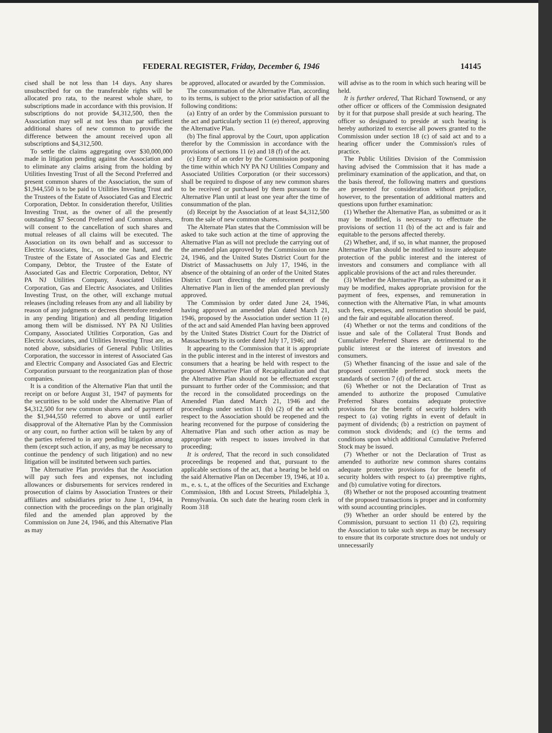FEDERAL REGISTER, Friday, December 6, 1946 14145
cised shall be not less than 14 days. Any shares unsubscribed for on the transferable rights will be allocated pro rata, to the nearest whole share, to subscriptions made in accordance with this provision. If subscriptions do not provide $4,312,500, then the Association may sell at not less than par sufficient additional shares of new common to provide the difference between the amount received upon all subscriptions and $4,312,500.
To settle the claims aggregating over $30,000,000 made in litigation pending against the Association and to eliminate any claims arising from the holding by Utilities Investing Trust of all the Second Preferred and present common shares of the Association, the sum of $1,944,550 is to be paid to Utilities Investing Trust and the Trustees of the Estate of Associated Gas and Electric Corporation, Debtor. In consideration therefor, Utilities Investing Trust, as the owner of all the presently outstanding $7 Second Preferred and Common shares, will consent to the cancellation of such shares and mutual releases of all claims will be executed. The Association on its own behalf and as successor to Electric Associates, Inc., on the one hand, and the Trustee of the Estate of Associated Gas and Electric Company, Debtor, the Trustee of the Estate of Associated Gas and Electric Corporation, Debtor, NY PA NJ Utilities Company, Associated Utilities Corporation, Gas and Electric Associates, and Utilities Investing Trust, on the other, will exchange mutual releases (including releases from any and all liability by reason of any judgments or decrees theretofore rendered in any pending litigation) and all pending litigation among them will be dismissed. NY PA NJ Utilities Company, Associated Utilities Corporation, Gas and Electric Associates, and Utilities Investing Trust are, as noted above, subsidiaries of General Public Utilities Corporation, the successor in interest of Associated Gas and Electric Company and Associated Gas and Electric Corporation pursuant to the reorganization plan of those companies.
It is a condition of the Alternative Plan that until the receipt on or before August 31, 1947 of payments for the securities to be sold under the Alternative Plan of $4,312,500 for new common shares and of payment of the $1,944,550 referred to above or until earlier disapproval of the Alternative Plan by the Commission or any court, no further action will be taken by any of the parties referred to in any pending litigation among them (except such action, if any, as may be necessary to continue the pendency of such litigation) and no new litigation will be instituted between such parties.
The Alternative Plan provides that the Association will pay such fees and expenses, not including allowances or disbursements for services rendered in prosecution of claims by Association Trustees or their affiliates and subsidiaries prior to June 1, 1944, in connection with the proceedings on the plan originally filed and the amended plan approved by the Commission on June 24, 1946, and this Alternative Plan as may
be approved, allocated or awarded by the Commission.
The consummation of the Alternative Plan, according to its terms, is subject to the prior satisfaction of all the following conditions:
(a) Entry of an order by the Commission pursuant to the act and particularly section 11 (e) thereof, approving the Alternative Plan.
(b) The final approval by the Court, upon application therefor by the Commission in accordance with the provisions of sections 11 (e) and 18 (f) of the act.
(c) Entry of an order by the Commission postponing the time within which NY PA NJ Utilities Company and Associated Utilities Corporation (or their successors) shall be required to dispose of any new common shares to be received or purchased by them pursuant to the Alternative Plan until at least one year after the time of consummation of the plan.
(d) Receipt by the Association of at least $4,312,500 from the sale of new common shares.
The Alternate Plan states that the Commission will be asked to take such action at the time of approving the Alternative Plan as will not preclude the carrying out of the amended plan approved by the Commission on June 24, 1946, and the United States District Court for the District of Massachusetts on July 17, 1946, in the absence of the obtaining of an order of the United States District Court directing the enforcement of the Alternative Plan in lien of the amended plan previously approved.
The Commission by order dated June 24, 1946, having approved an amended plan dated March 21, 1946, proposed by the Association under section 11 (e) of the act and said Amended Plan having been approved by the United States District Court for the District of Massachusetts by its order dated July 17, 1946; and
It appearing to the Commission that it is appropriate in the public interest and in the interest of investors and consumers that a hearing be held with respect to the proposed Alternative Plan of Recapitalization and that the Alternative Plan should not be effectuated except pursuant to further order of the Commission; and that the record in the consolidated proceedings on the Amended Plan dated March 21, 1946 and the proceedings under section 11 (b) (2) of the act with respect to the Association should be reopened and the hearing reconvened for the purpose of considering the Alternative Plan and such other action as may be appropriate with respect to issues involved in that proceeding;
It is ordered, That the record in such consolidated proceedings be reopened and that, pursuant to the applicable sections of the act, that a hearing be held on the said Alternative Plan on December 19, 1946, at 10 a. m., e. s. t., at the offices of the Securities and Exchange Commission, 18th and Locust Streets, Philadelphia 3, Pennsylvania. On such date the hearing room clerk in Room 318
will advise as to the room in which such hearing will be held.
It is further ordered, That Richard Townsend, or any other officer or officers of the Commission designated by it for that purpose shall preside at such hearing. The officer so designated to preside at such hearing is hereby authorized to exercise all powers granted to the Commission under section 18 (c) of said act and to a hearing officer under the Commission's rules of practice.
The Public Utilities Division of the Commission having advised the Commission that it has made a preliminary examination of the application, and that, on the basis thereof, the following matters and questions are presented for consideration without prejudice, however, to the presentation of additional matters and questions upon further examination:
(1) Whether the Alternative Plan, as submitted or as it may be modified, is necessary to effectuate the provisions of section 11 (b) of the act and is fair and equitable to the persons affected thereby.
(2) Whether, and, if so, in what manner, the proposed Alternative Plan should be modified to insure adequate protection of the public interest and the interest of investors and consumers and compliance with all applicable provisions of the act and rules thereunder.
(3) Whether the Alternative Plan, as submitted or as it may be modified, makes appropriate provision for the payment of fees, expenses, and remuneration in connection with the Alternative Plan, in what amounts such fees, expenses, and remuneration should be paid, and the fair and equitable allocation thereof.
(4) Whether or not the terms and conditions of the issue and sale of the Collateral Trust Bonds and Cumulative Preferred Shares are detrimental to the public interest or the interest of investors and consumers.
(5) Whether financing of the issue and sale of the proposed convertible preferred stock meets the standards of section 7 (d) of the act.
(6) Whether or not the Declaration of Trust as amended to authorize the proposed Cumulative Preferred Shares contains adequate protective provisions for the benefit of security holders with respect to (a) voting rights in event of default in payment of dividends; (b) a restriction on payment of common stock dividends; and (c) the terms and conditions upon which additional Cumulative Preferred Stock may be issued.
(7) Whether or not the Declaration of Trust as amended to authorize new common shares contains adequate protective provisions for the benefit of security holders with respect to (a) preemptive rights, and (b) cumulative voting for directors.
(8) Whether or not the proposed accounting treatment of the proposed transactions is proper and in conformity with sound accounting principles.
(9) Whether an order should be entered by the Commission, pursuant to section 11 (b) (2), requiring the Association to take such steps as may be necessary to ensure that its corporate structure does not unduly or unnecessarily